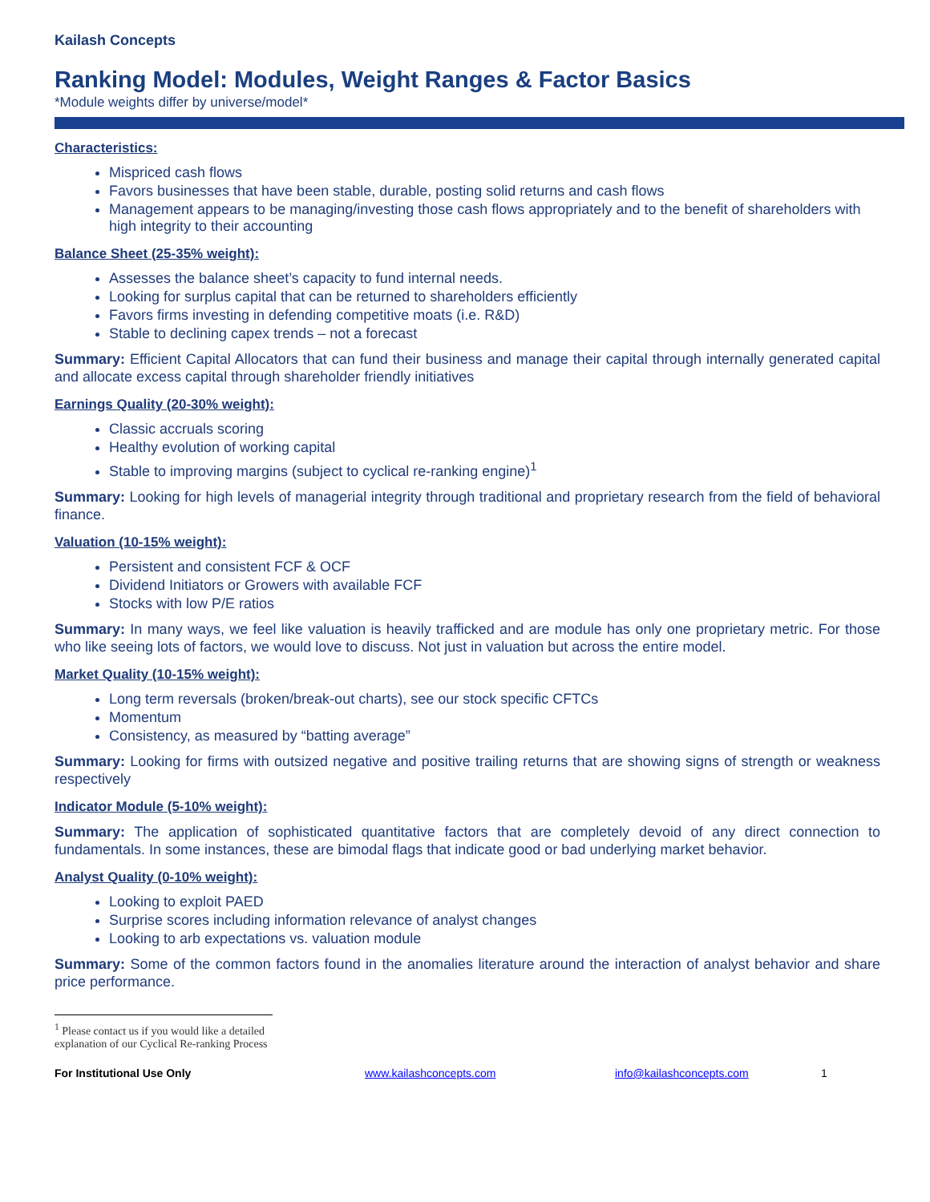Kailash Concepts
Ranking Model: Modules, Weight Ranges & Factor Basics
*Module weights differ by universe/model*
Characteristics:
Mispriced cash flows
Favors businesses that have been stable, durable, posting solid returns and cash flows
Management appears to be managing/investing those cash flows appropriately and to the benefit of shareholders with high integrity to their accounting
Balance Sheet (25-35% weight):
Assesses the balance sheet’s capacity to fund internal needs.
Looking for surplus capital that can be returned to shareholders efficiently
Favors firms investing in defending competitive moats (i.e. R&D)
Stable to declining capex trends – not a forecast
Summary: Efficient Capital Allocators that can fund their business and manage their capital through internally generated capital and allocate excess capital through shareholder friendly initiatives
Earnings Quality (20-30% weight):
Classic accruals scoring
Healthy evolution of working capital
Stable to improving margins (subject to cyclical re-ranking engine)<sup>1</sup>
Summary: Looking for high levels of managerial integrity through traditional and proprietary research from the field of behavioral finance.
Valuation (10-15% weight):
Persistent and consistent FCF & OCF
Dividend Initiators or Growers with available FCF
Stocks with low P/E ratios
Summary: In many ways, we feel like valuation is heavily trafficked and are module has only one proprietary metric. For those who like seeing lots of factors, we would love to discuss. Not just in valuation but across the entire model.
Market Quality (10-15% weight):
Long term reversals (broken/break-out charts), see our stock specific CFTCs
Momentum
Consistency, as measured by “batting average”
Summary: Looking for firms with outsized negative and positive trailing returns that are showing signs of strength or weakness respectively
Indicator Module (5-10% weight):
Summary: The application of sophisticated quantitative factors that are completely devoid of any direct connection to fundamentals. In some instances, these are bimodal flags that indicate good or bad underlying market behavior.
Analyst Quality (0-10% weight):
Looking to exploit PAED
Surprise scores including information relevance of analyst changes
Looking to arb expectations vs. valuation module
Summary: Some of the common factors found in the anomalies literature around the interaction of analyst behavior and share price performance.
<sup>1</sup> Please contact us if you would like a detailed explanation of our Cyclical Re-ranking Process
For Institutional Use Only www.kailashconcepts.com info@kailashconcepts.com 1